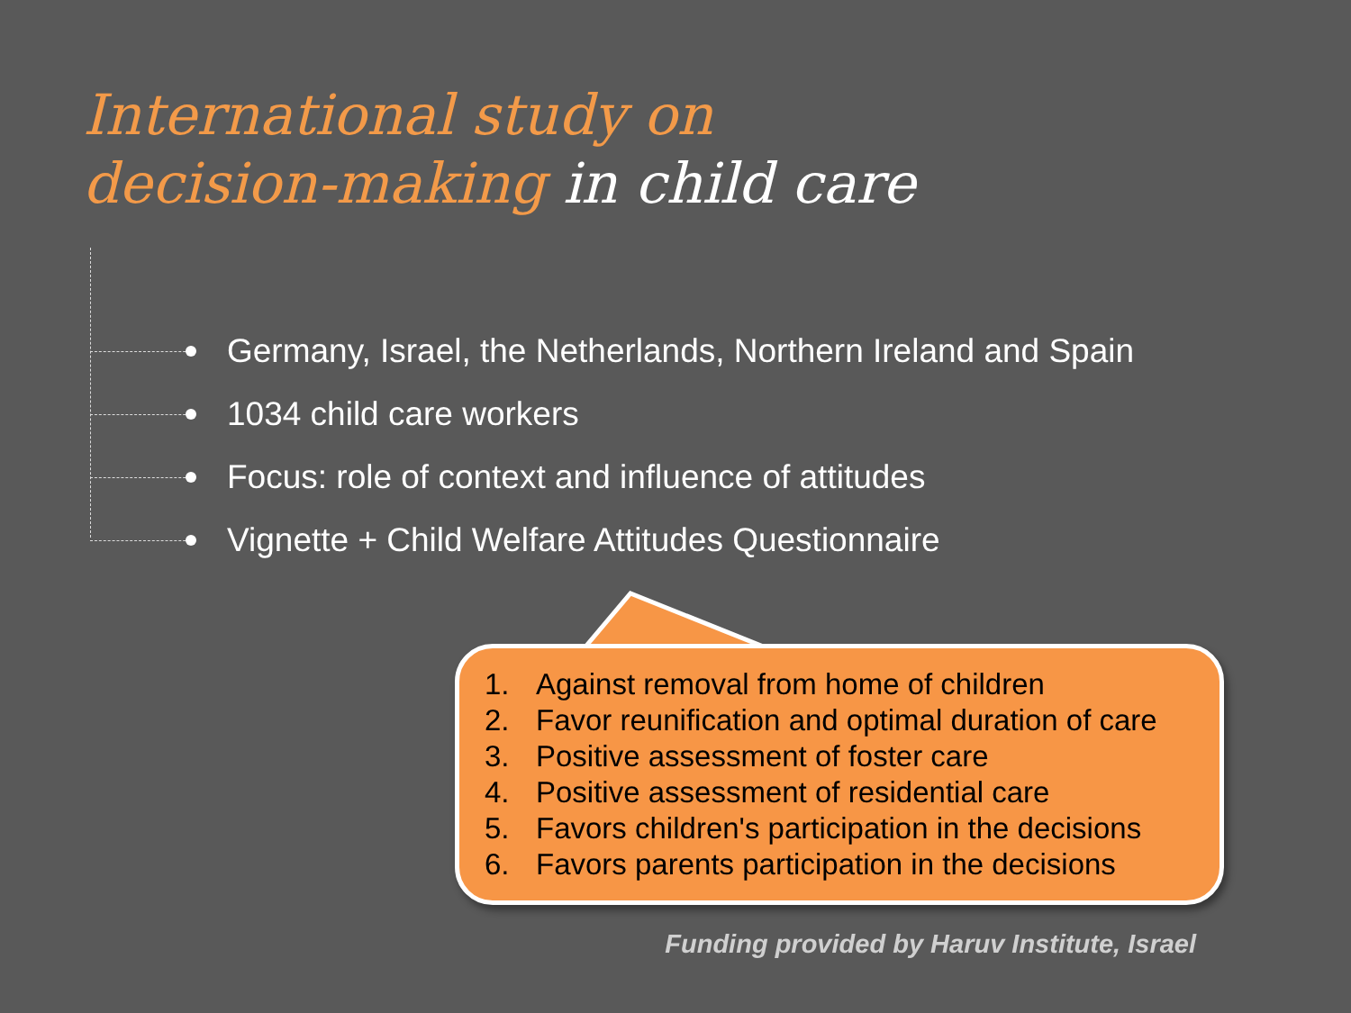International study on
decision-making in child care
Germany, Israel, the Netherlands, Northern Ireland and Spain
1034 child care workers
Focus: role of context and influence of attitudes
Vignette + Child Welfare Attitudes Questionnaire
1. Against removal from home of children
2. Favor reunification and optimal duration of care
3. Positive assessment of foster care
4. Positive assessment of residential care
5. Favors children's participation in the decisions
6. Favors parents participation in the decisions
Funding provided by Haruv Institute, Israel